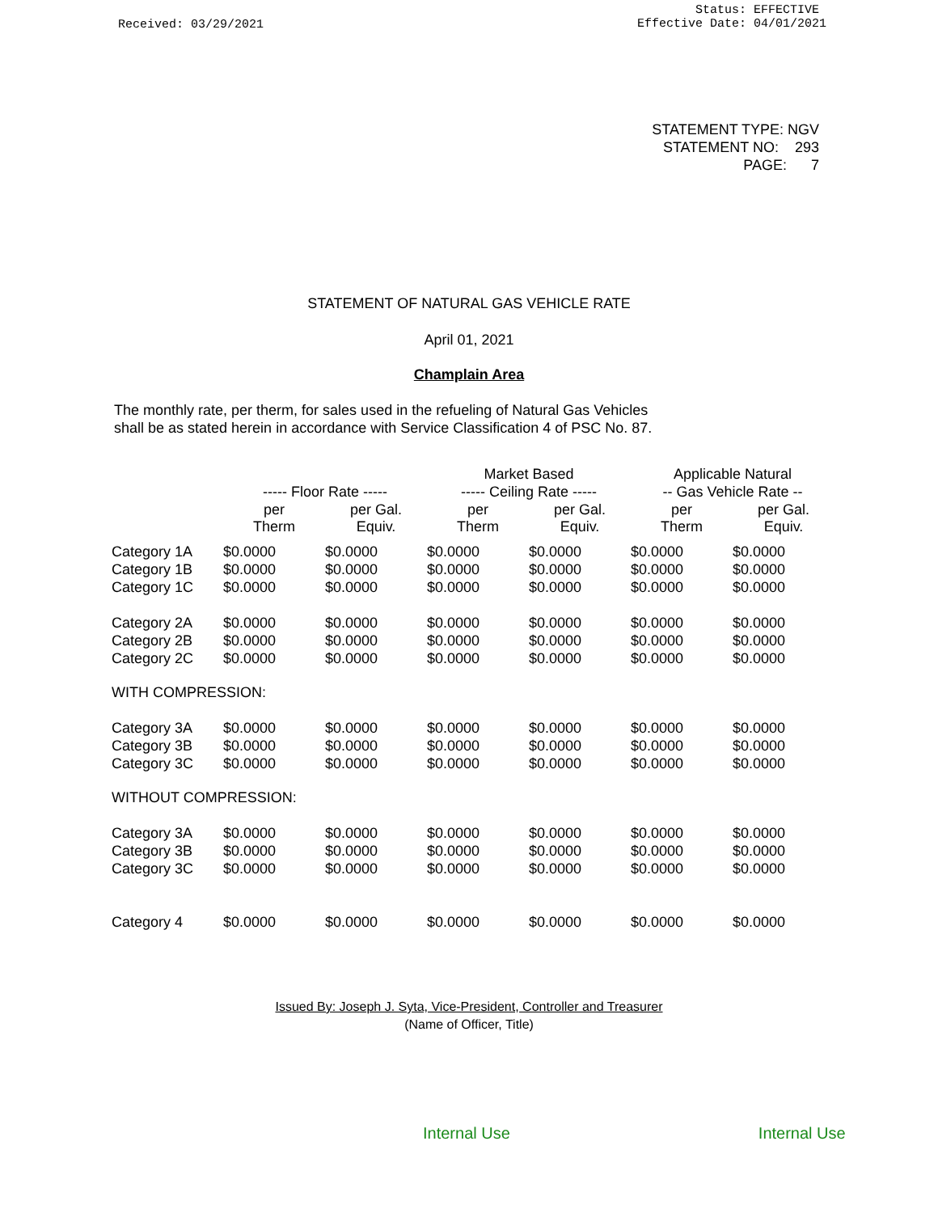Received: 03/29/2021
Status: EFFECTIVE
Effective Date: 04/01/2021
STATEMENT TYPE: NGV
STATEMENT NO: 293
PAGE: 7
STATEMENT OF NATURAL GAS VEHICLE RATE
April 01, 2021
Champlain Area
The monthly rate, per therm, for sales used in the refueling of Natural Gas Vehicles
shall be as stated herein in accordance with Service Classification 4 of PSC No. 87.
| | | | Market Based | | Applicable Natural | |
| --- | --- | --- | --- | --- | --- | --- |
| | ----- Floor Rate ----- | | ----- Ceiling Rate ----- | | -- Gas Vehicle Rate -- | |
| | per Therm | per Gal. Equiv. | per Therm | per Gal. Equiv. | per Therm | per Gal. Equiv. |
| Category 1A | $0.0000 | $0.0000 | $0.0000 | $0.0000 | $0.0000 | $0.0000 |
| Category 1B | $0.0000 | $0.0000 | $0.0000 | $0.0000 | $0.0000 | $0.0000 |
| Category 1C | $0.0000 | $0.0000 | $0.0000 | $0.0000 | $0.0000 | $0.0000 |
| Category 2A | $0.0000 | $0.0000 | $0.0000 | $0.0000 | $0.0000 | $0.0000 |
| Category 2B | $0.0000 | $0.0000 | $0.0000 | $0.0000 | $0.0000 | $0.0000 |
| Category 2C | $0.0000 | $0.0000 | $0.0000 | $0.0000 | $0.0000 | $0.0000 |
| WITH COMPRESSION: | | | | | | |
| Category 3A | $0.0000 | $0.0000 | $0.0000 | $0.0000 | $0.0000 | $0.0000 |
| Category 3B | $0.0000 | $0.0000 | $0.0000 | $0.0000 | $0.0000 | $0.0000 |
| Category 3C | $0.0000 | $0.0000 | $0.0000 | $0.0000 | $0.0000 | $0.0000 |
| WITHOUT COMPRESSION: | | | | | | |
| Category 3A | $0.0000 | $0.0000 | $0.0000 | $0.0000 | $0.0000 | $0.0000 |
| Category 3B | $0.0000 | $0.0000 | $0.0000 | $0.0000 | $0.0000 | $0.0000 |
| Category 3C | $0.0000 | $0.0000 | $0.0000 | $0.0000 | $0.0000 | $0.0000 |
| Category 4 | $0.0000 | $0.0000 | $0.0000 | $0.0000 | $0.0000 | $0.0000 |
Issued By: Joseph J. Syta, Vice-President, Controller and Treasurer
(Name of Officer, Title)
Internal Use Internal Use